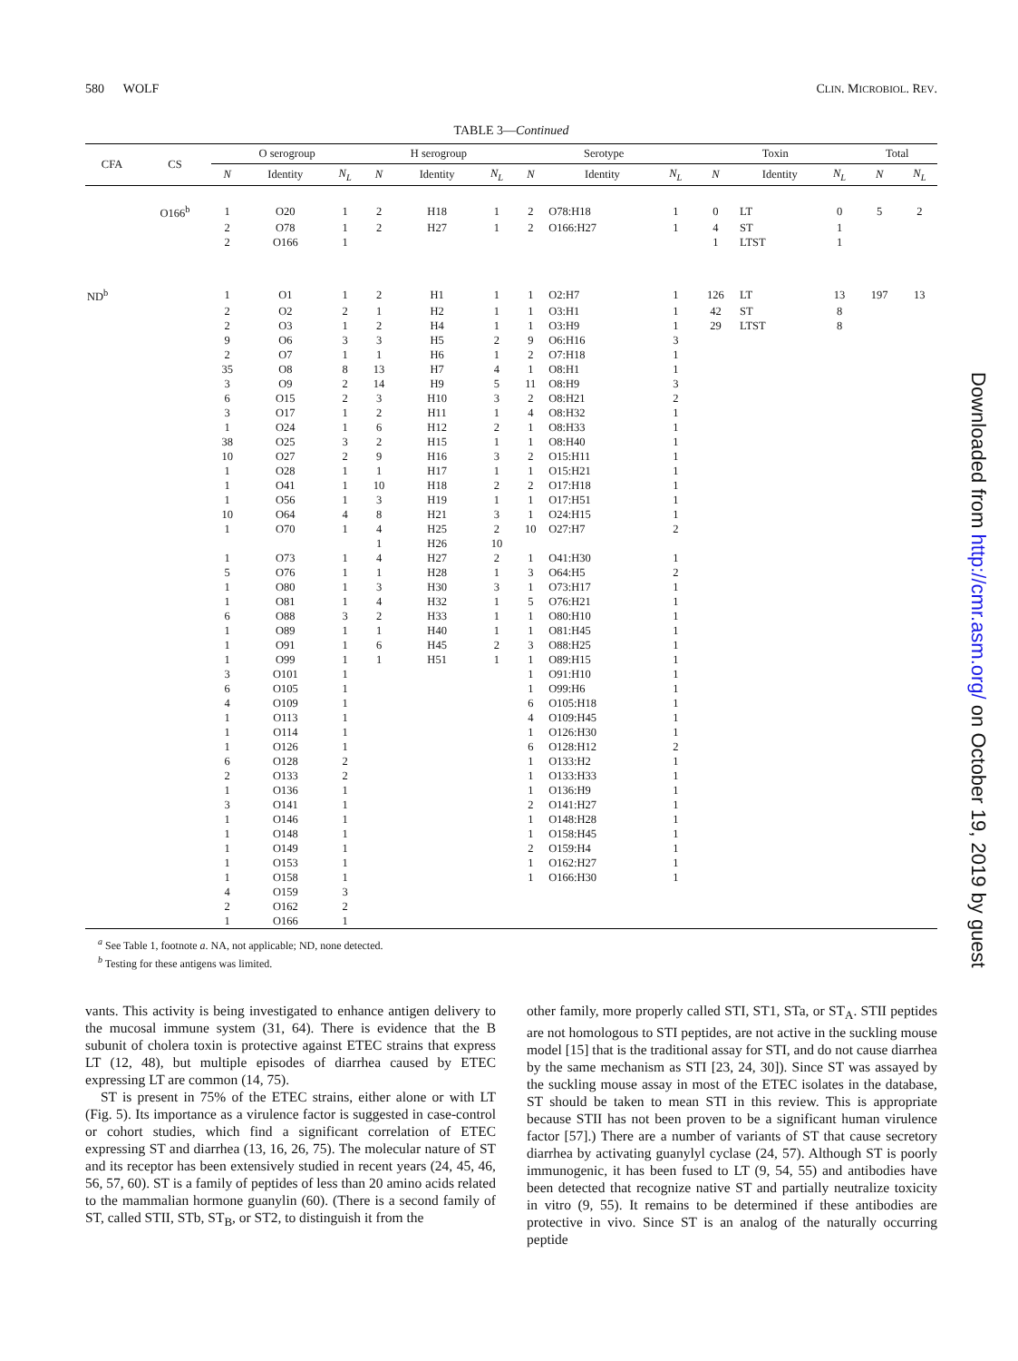580 WOLF CLIN. MICROBIOL. REV.
TABLE 3—Continued
| CFA | CS | O serogroup | | | H serogroup | | | Serotype | | | Toxin | | | Total | |
| --- | --- | --- | --- | --- | --- | --- | --- | --- | --- | --- | --- | --- | --- | --- | --- |
| | | N | Identity | N<sub>L</sub> | N | Identity | N<sub>L</sub> | N | Identity | N<sub>L</sub> | N | Identity | N<sub>L</sub> | N | N<sub>L</sub> |
| | O166<sup>b</sup> | 1 | O20 | 1 | 2 | H18 | 1 | 2 | O78:H18 | 1 | 0 | LT | 0 | 5 | 2 |
| | | 2 | O78 | 1 | 2 | H27 | 1 | 2 | O166:H27 | 1 | 4 | ST | 1 | | |
| | | 2 | O166 | 1 | | | | | | | 1 | LTST | 1 | | |
| ND<sup>b</sup> | | 1 | O1 | 1 | 2 | H1 | 1 | 1 | O2:H7 | 1 | 126 | LT | 13 | 197 | 13 |
| | | 2 | O2 | 2 | 1 | H2 | 1 | 1 | O3:H1 | 1 | 42 | ST | 8 | | |
| | | 2 | O3 | 1 | 2 | H4 | 1 | 1 | O3:H9 | 1 | 29 | LTST | 8 | | |
| | | 9 | O6 | 3 | 3 | H5 | 2 | 9 | O6:H16 | 3 | | | | | |
| | | 2 | O7 | 1 | 1 | H6 | 1 | 2 | O7:H18 | 1 | | | | | |
| | | 35 | O8 | 8 | 13 | H7 | 4 | 1 | O8:H1 | 1 | | | | | |
| | | 3 | O9 | 2 | 14 | H9 | 5 | 11 | O8:H9 | 3 | | | | | |
| | | 6 | O15 | 2 | 3 | H10 | 3 | 2 | O8:H21 | 2 | | | | | |
| | | 3 | O17 | 1 | 2 | H11 | 1 | 4 | O8:H32 | 1 | | | | | |
| | | 1 | O24 | 1 | 6 | H12 | 2 | 1 | O8:H33 | 1 | | | | | |
| | | 38 | O25 | 3 | 2 | H15 | 1 | 1 | O8:H40 | 1 | | | | | |
| | | 10 | O27 | 2 | 9 | H16 | 3 | 2 | O15:H11 | 1 | | | | | |
| | | 1 | O28 | 1 | 1 | H17 | 1 | 1 | O15:H21 | 1 | | | | | |
| | | 1 | O41 | 1 | 10 | H18 | 2 | 2 | O17:H18 | 1 | | | | | |
| | | 1 | O56 | 1 | 3 | H19 | 1 | 1 | O17:H51 | 1 | | | | | |
| | | 10 | O64 | 4 | 8 | H21 | 3 | 1 | O24:H15 | 1 | | | | | |
| | | 1 | O70 | 1 | 4 | H25 | 2 | 10 | O27:H7 | 2 | | | | | |
| | | | | | 1 | H26 | 10 | | | | | | | | |
| | | 1 | O73 | 1 | 4 | H27 | 2 | 1 | O41:H30 | 1 | | | | | |
| | | 5 | O76 | 1 | 1 | H28 | 1 | 3 | O64:H5 | 2 | | | | | |
| | | 1 | O80 | 1 | 3 | H30 | 3 | 1 | O73:H17 | 1 | | | | | |
| | | 1 | O81 | 1 | 4 | H32 | 1 | 5 | O76:H21 | 1 | | | | | |
| | | 6 | O88 | 3 | 2 | H33 | 1 | 1 | O80:H10 | 1 | | | | | |
| | | 1 | O89 | 1 | 1 | H40 | 1 | 1 | O81:H45 | 1 | | | | | |
| | | 1 | O91 | 1 | 6 | H45 | 2 | 3 | O88:H25 | 1 | | | | | |
| | | 1 | O99 | 1 | 1 | H51 | 1 | 1 | O89:H15 | 1 | | | | | |
| | | 3 | O101 | 1 | | | | 1 | O91:H10 | 1 | | | | | |
| | | 6 | O105 | 1 | | | | 1 | O99:H6 | 1 | | | | | |
| | | 4 | O109 | 1 | | | | 6 | O105:H18 | 1 | | | | | |
| | | 1 | O113 | 1 | | | | 4 | O109:H45 | 1 | | | | | |
| | | 1 | O114 | 1 | | | | 1 | O126:H30 | 1 | | | | | |
| | | 1 | O126 | 1 | | | | 6 | O128:H12 | 2 | | | | | |
| | | 6 | O128 | 2 | | | | 1 | O133:H2 | 1 | | | | | |
| | | 2 | O133 | 2 | | | | 1 | O133:H33 | 1 | | | | | |
| | | 1 | O136 | 1 | | | | 1 | O136:H9 | 1 | | | | | |
| | | 3 | O141 | 1 | | | | 2 | O141:H27 | 1 | | | | | |
| | | 1 | O146 | 1 | | | | 1 | O148:H28 | 1 | | | | | |
| | | 1 | O148 | 1 | | | | 1 | O158:H45 | 1 | | | | | |
| | | 1 | O149 | 1 | | | | 2 | O159:H4 | 1 | | | | | |
| | | 1 | O153 | 1 | | | | 1 | O162:H27 | 1 | | | | | |
| | | 1 | O158 | 1 | | | | 1 | O166:H30 | 1 | | | | | |
| | | 4 | O159 | 3 | | | | | | | | | | | |
| | | 2 | O162 | 2 | | | | | | | | | | | |
| | | 1 | O166 | 1 | | | | | | | | | | | |
<sup>a</sup> See Table 1, footnote a. NA, not applicable; ND, none detected.
<sup>b</sup> Testing for these antigens was limited.
vants. This activity is being investigated to enhance antigen delivery to the mucosal immune system (31, 64). There is evidence that the B subunit of cholera toxin is protective against ETEC strains that express LT (12, 48), but multiple episodes of diarrhea caused by ETEC expressing LT are common (14, 75).
ST is present in 75% of the ETEC strains, either alone or with LT (Fig. 5). Its importance as a virulence factor is suggested in case-control or cohort studies, which find a significant correlation of ETEC expressing ST and diarrhea (13, 16, 26, 75). The molecular nature of ST and its receptor has been extensively studied in recent years (24, 45, 46, 56, 57, 60). ST is a family of peptides of less than 20 amino acids related to the mammalian hormone guanylin (60). (There is a second family of ST, called STII, STb, ST<sub>B</sub>, or ST2, to distinguish it from the
other family, more properly called STI, ST1, STa, or ST<sub>A</sub>. STII peptides are not homologous to STI peptides, are not active in the suckling mouse model [15] that is the traditional assay for STI, and do not cause diarrhea by the same mechanism as STI [23, 24, 30]). Since ST was assayed by the suckling mouse assay in most of the ETEC isolates in the database, ST should be taken to mean STI in this review. This is appropriate because STII has not been proven to be a significant human virulence factor [57].) There are a number of variants of ST that cause secretory diarrhea by activating guanylyl cyclase (24, 57). Although ST is poorly immunogenic, it has been fused to LT (9, 54, 55) and antibodies have been detected that recognize native ST and partially neutralize toxicity in vitro (9, 55). It remains to be determined if these antibodies are protective in vivo. Since ST is an analog of the naturally occurring peptide
Downloaded from http://cmr.asm.org/ on October 19, 2019 by guest